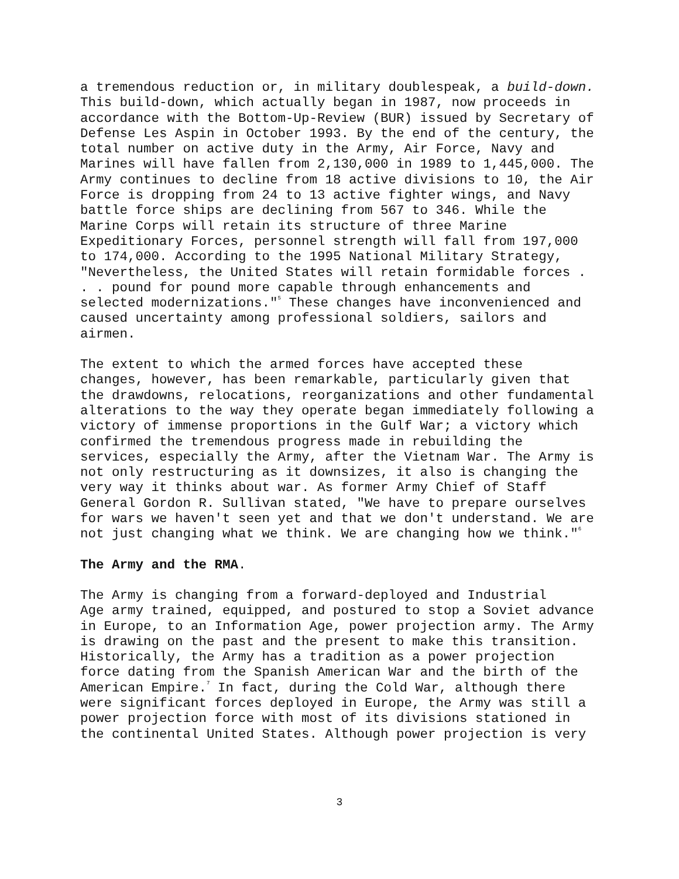a tremendous reduction or, in military doublespeak, a build-down. This build-down, which actually began in 1987, now proceeds in accordance with the Bottom-Up-Review (BUR) issued by Secretary of Defense Les Aspin in October 1993. By the end of the century, the total number on active duty in the Army, Air Force, Navy and Marines will have fallen from 2,130,000 in 1989 to 1,445,000. The Army continues to decline from 18 active divisions to 10, the Air Force is dropping from 24 to 13 active fighter wings, and Navy battle force ships are declining from 567 to 346. While the Marine Corps will retain its structure of three Marine Expeditionary Forces, personnel strength will fall from 197,000 to 174,000. According to the 1995 National Military Strategy, "Nevertheless, the United States will retain formidable forces . . . pound for pound more capable through enhancements and selected modernizations."<sup>5</sup> These changes have inconvenienced and caused uncertainty among professional soldiers, sailors and airmen.
The extent to which the armed forces have accepted these changes, however, has been remarkable, particularly given that the drawdowns, relocations, reorganizations and other fundamental alterations to the way they operate began immediately following a victory of immense proportions in the Gulf War; a victory which confirmed the tremendous progress made in rebuilding the services, especially the Army, after the Vietnam War. The Army is not only restructuring as it downsizes, it also is changing the very way it thinks about war. As former Army Chief of Staff General Gordon R. Sullivan stated, "We have to prepare ourselves for wars we haven't seen yet and that we don't understand. We are not just changing what we think. We are changing how we think."<sup>6</sup>
The Army and the RMA.
The Army is changing from a forward-deployed and Industrial Age army trained, equipped, and postured to stop a Soviet advance in Europe, to an Information Age, power projection army. The Army is drawing on the past and the present to make this transition. Historically, the Army has a tradition as a power projection force dating from the Spanish American War and the birth of the American Empire.<sup>7</sup> In fact, during the Cold War, although there were significant forces deployed in Europe, the Army was still a power projection force with most of its divisions stationed in the continental United States. Although power projection is very
3